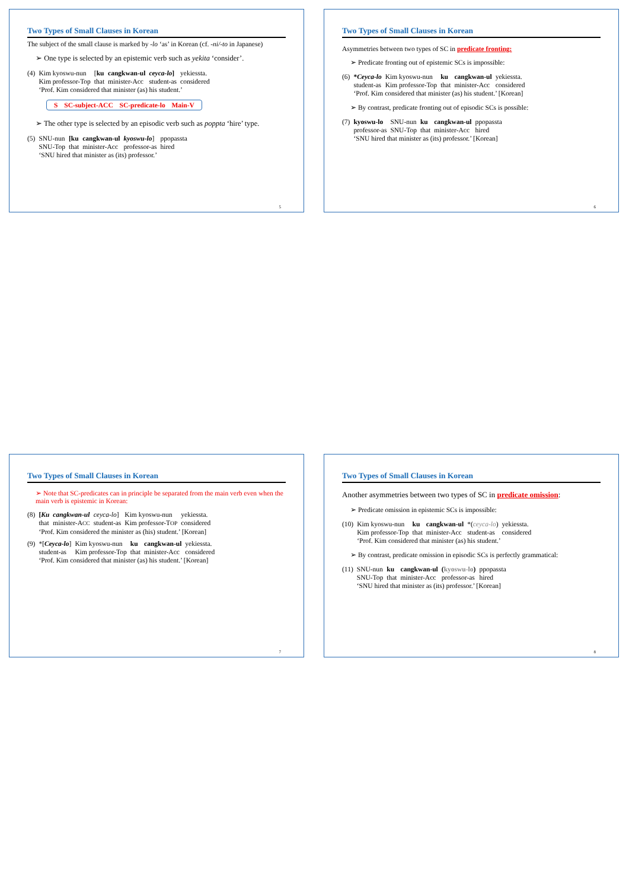Two Types of Small Clauses in Korean
The subject of the small clause is marked by -lo ‘as’ in Korean (cf. -ni/-to in Japanese)
➢ One type is selected by an epistemic verb such as yekita ‘consider’.
| (4) | Kim kyoswu-nun | [ ku | cangkwan-ul | ceyca-lo ] | yekiessta. |
| | Kim professor-Top | that | minister-Acc | student-as | considered |
| | ‘Prof. Kim considered that minister (as) his student.’ | | | | |
S SC-subject-ACC SC-predicate-lo Main-V
➢ The other type is selected by an episodic verb such as poppta ‘hire’ type.
| (5) | SNU-nun | [ku | cangkwan-ul | kyoswu-lo ] | ppopassta |
| | SNU-Top | that | minister-Acc | professor-as | hired |
| | ‘SNU hired that minister as (its) professor.’ | | | | |
5
Two Types of Small Clauses in Korean
Asymmetries between two types of SC in predicate fronting:
➢ Predicate fronting out of epistemic SCs is impossible:
| (6) | * Ceyca-lo | Kim kyoswu-nun | ku | cangkwan-ul | yekiessta. |
| | student-as | Kim professor-Top | that | minister-Acc | considered |
| | ‘Prof. Kim considered that minister (as) his student.’ [Korean] | | | | |
➢ By contrast, predicate fronting out of episodic SCs is possible:
| (7) | kyoswu-lo | SNU-nun | ku | cangkwan-ul | ppopassta |
| | professor-as | SNU-Top | that | minister-Acc | hired |
| | ‘SNU hired that minister as (its) professor.’ [Korean] | | | | |
6
Two Types of Small Clauses in Korean
➢ Note that SC-predicates can in principle be separated from the main verb even when the main verb is epistemic in Korean:
| (8) | [ Ku | cangkwan-ul | ceyca-lo ] | Kim kyoswu-nun | yekiessta. |
| | that | minister-A CC | student-as | Kim professor-T OP | considered |
| | ‘Prof. Kim considered the minister as (his) student.’ [Korean] | | | | |
| (9) | *[ Ceyca-lo ] | Kim kyoswu-nun | ku | cangkwan-ul | yekiessta. |
| | student-as | Kim professor-Top | that | minister-Acc | considered |
| | ‘Prof. Kim considered that minister (as) his student.’ [Korean] | | | | |
7
Two Types of Small Clauses in Korean
Another asymmetries between two types of SC in predicate omission:
➢ Predicate omission in epistemic SCs is impossible:
| (10) | Kim kyoswu-nun | ku | cangkwan-ul | *( ceyca-lo ) | yekiessta. |
| | Kim professor-Top | that | minister-Acc | student-as | considered |
| | ‘Prof. Kim considered that minister (as) his student.’ | | | | |
➢ By contrast, predicate omission in episodic SCs is perfectly grammatical:
| (11) | SNU-nun | ku | cangkwan-ul | ( kyoswu-lo ) | ppopassta |
| | SNU-Top | that | minister-Acc | professor-as | hired |
| | ‘SNU hired that minister as (its) professor.’ [Korean] | | | | |
8